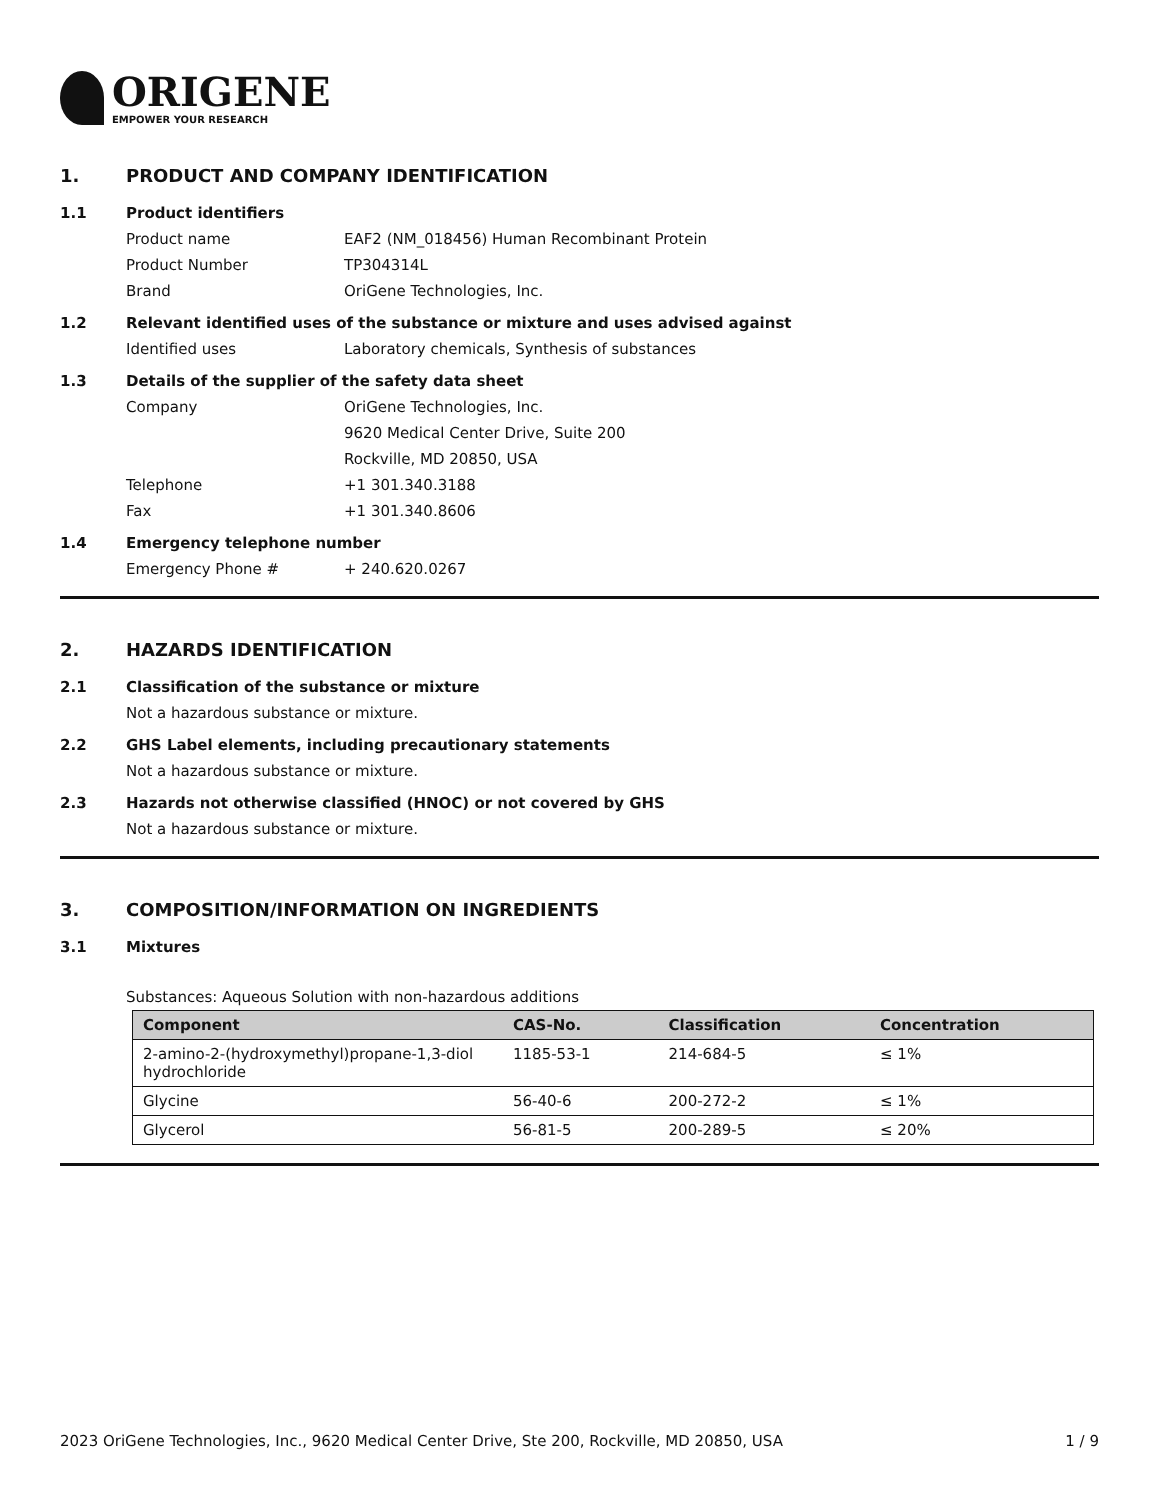ORIGENE
EMPOWER YOUR RESEARCH
1. PRODUCT AND COMPANY IDENTIFICATION
1.1 Product identifiers
Product name EAF2 (NM_018456) Human Recombinant Protein
Product Number TP304314L
Brand OriGene Technologies, Inc.
1.2 Relevant identified uses of the substance or mixture and uses advised against
Identified uses Laboratory chemicals, Synthesis of substances
1.3 Details of the supplier of the safety data sheet
Company OriGene Technologies, Inc.
9620 Medical Center Drive, Suite 200
Rockville, MD 20850, USA
Telephone +1 301.340.3188
Fax +1 301.340.8606
1.4 Emergency telephone number
Emergency Phone # + 240.620.0267
2. HAZARDS IDENTIFICATION
2.1 Classification of the substance or mixture
Not a hazardous substance or mixture.
2.2 GHS Label elements, including precautionary statements
Not a hazardous substance or mixture.
2.3 Hazards not otherwise classified (HNOC) or not covered by GHS
Not a hazardous substance or mixture.
3. COMPOSITION/INFORMATION ON INGREDIENTS
3.1 Mixtures
Substances: Aqueous Solution with non-hazardous additions
| Component | CAS-No. | Classification | Concentration |
| --- | --- | --- | --- |
| 2-amino-2-(hydroxymethyl)propane-1,3-diol hydrochloride | 1185-53-1 | 214-684-5 | ≤ 1% |
| Glycine | 56-40-6 | 200-272-2 | ≤ 1% |
| Glycerol | 56-81-5 | 200-289-5 | ≤ 20% |
2023 OriGene Technologies, Inc., 9620 Medical Center Drive, Ste 200, Rockville, MD 20850, USA 1 / 9